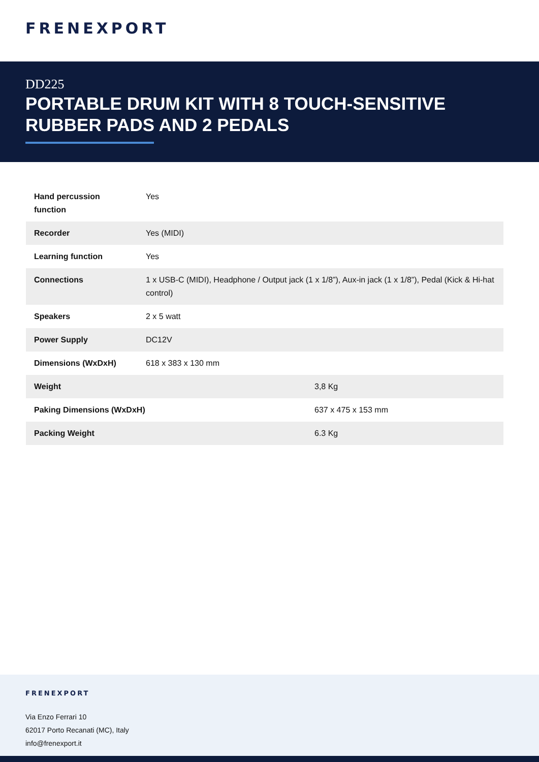FRENEXPORT
DD225
PORTABLE DRUM KIT WITH 8 TOUCH-SENSITIVE RUBBER PADS AND 2 PEDALS
| Hand percussion function | Yes |
| Recorder | Yes (MIDI) |
| Learning function | Yes |
| Connections | 1 x USB-C (MIDI), Headphone / Output jack (1 x 1/8”), Aux-in jack (1 x 1/8”), Pedal (Kick & Hi-hat control) |
| Speakers | 2 x 5 watt |
| Power Supply | DC12V |
| Dimensions (WxDxH) | 618 x 383 x 130 mm |
| Weight | 3,8 Kg |
| Paking Dimensions (WxDxH) | 637 x 475 x 153 mm |
| Packing Weight | 6.3 Kg |
FRENEXPORT
Via Enzo Ferrari 10
62017 Porto Recanati (MC), Italy
info@frenexport.it